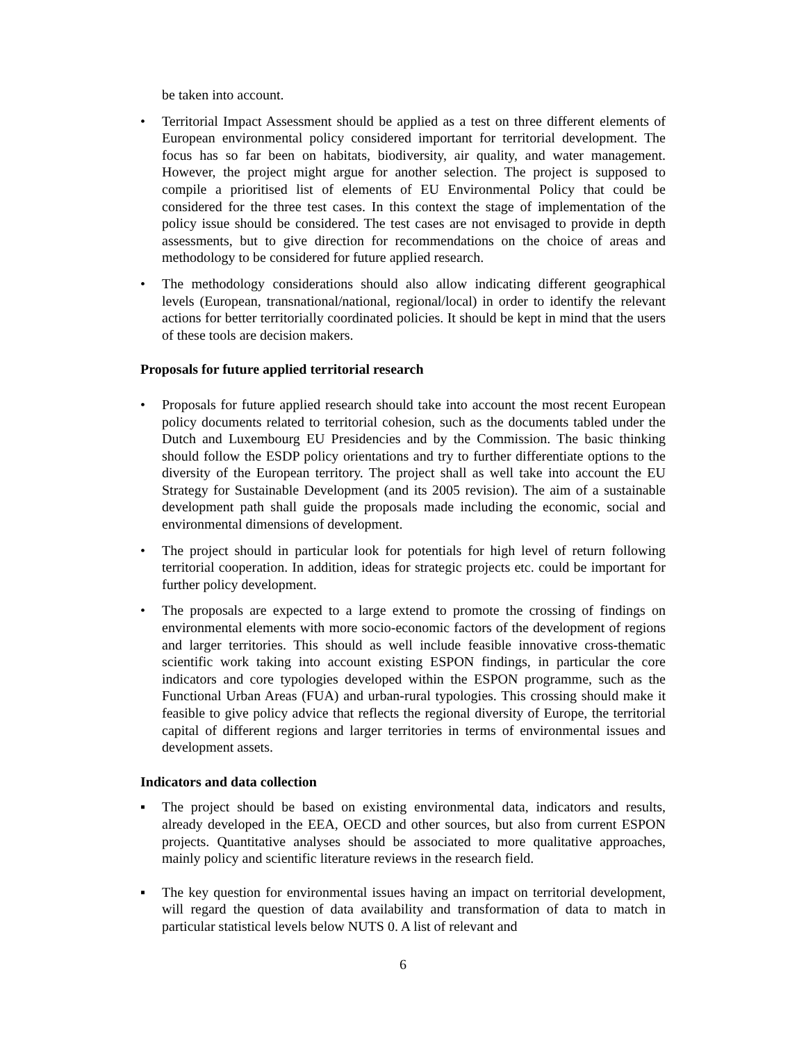be taken into account.
• Territorial Impact Assessment should be applied as a test on three different elements of European environmental policy considered important for territorial development. The focus has so far been on habitats, biodiversity, air quality, and water management. However, the project might argue for another selection. The project is supposed to compile a prioritised list of elements of EU Environmental Policy that could be considered for the three test cases. In this context the stage of implementation of the policy issue should be considered. The test cases are not envisaged to provide in depth assessments, but to give direction for recommendations on the choice of areas and methodology to be considered for future applied research.
• The methodology considerations should also allow indicating different geographical levels (European, transnational/national, regional/local) in order to identify the relevant actions for better territorially coordinated policies. It should be kept in mind that the users of these tools are decision makers.
Proposals for future applied territorial research
• Proposals for future applied research should take into account the most recent European policy documents related to territorial cohesion, such as the documents tabled under the Dutch and Luxembourg EU Presidencies and by the Commission. The basic thinking should follow the ESDP policy orientations and try to further differentiate options to the diversity of the European territory. The project shall as well take into account the EU Strategy for Sustainable Development (and its 2005 revision). The aim of a sustainable development path shall guide the proposals made including the economic, social and environmental dimensions of development.
• The project should in particular look for potentials for high level of return following territorial cooperation. In addition, ideas for strategic projects etc. could be important for further policy development.
• The proposals are expected to a large extend to promote the crossing of findings on environmental elements with more socio-economic factors of the development of regions and larger territories. This should as well include feasible innovative cross-thematic scientific work taking into account existing ESPON findings, in particular the core indicators and core typologies developed within the ESPON programme, such as the Functional Urban Areas (FUA) and urban-rural typologies. This crossing should make it feasible to give policy advice that reflects the regional diversity of Europe, the territorial capital of different regions and larger territories in terms of environmental issues and development assets.
Indicators and data collection
▪ The project should be based on existing environmental data, indicators and results, already developed in the EEA, OECD and other sources, but also from current ESPON projects. Quantitative analyses should be associated to more qualitative approaches, mainly policy and scientific literature reviews in the research field.
▪ The key question for environmental issues having an impact on territorial development, will regard the question of data availability and transformation of data to match in particular statistical levels below NUTS 0. A list of relevant and
6